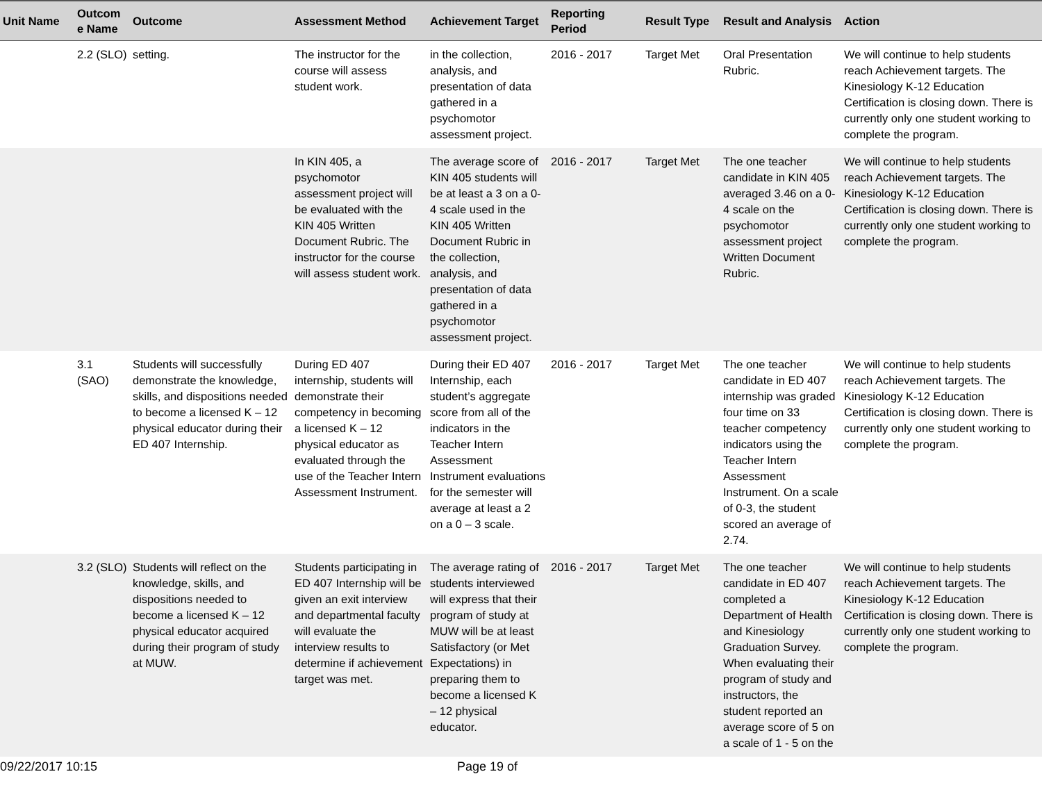| Unit Name | Outcom e Name | Outcome | Assessment Method | Achievement Target | Reporting Period | Result Type | Result and Analysis | Action |
| --- | --- | --- | --- | --- | --- | --- | --- | --- |
| | 2.2 (SLO) | setting. | The instructor for the course will assess student work. | in the collection, analysis, and presentation of data gathered in a psychomotor assessment project. | 2016 - 2017 | Target Met | Oral Presentation Rubric. | We will continue to help students reach Achievement targets. The Kinesiology K-12 Education Certification is closing down. There is currently only one student working to complete the program. |
| | | | In KIN 405, a psychomotor assessment project will be evaluated with the KIN 405 Written Document Rubric. The instructor for the course will assess student work. | The average score of KIN 405 students will be at least a 3 on a 0-4 scale used in the KIN 405 Written Document Rubric in the collection, analysis, and presentation of data gathered in a psychomotor assessment project. | 2016 - 2017 | Target Met | The one teacher candidate in KIN 405 averaged 3.46 on a 0-4 scale on the psychomotor assessment project Written Document Rubric. | We will continue to help students reach Achievement targets. The Kinesiology K-12 Education Certification is closing down. There is currently only one student working to complete the program. |
| | 3.1 (SAO) | Students will successfully demonstrate the knowledge, skills, and dispositions needed to become a licensed K – 12 physical educator during their ED 407 Internship. | During ED 407 internship, students will demonstrate their competency in becoming a licensed K – 12 physical educator as evaluated through the use of the Teacher Intern Assessment Instrument. | During their ED 407 Internship, each student’s aggregate score from all of the indicators in the Teacher Intern Assessment Instrument evaluations for the semester will average at least a 2 on a 0 – 3 scale. | 2016 - 2017 | Target Met | The one teacher candidate in ED 407 internship was graded four time on 33 teacher competency indicators using the Teacher Intern Assessment Instrument. On a scale of 0-3, the student scored an average of 2.74. | We will continue to help students reach Achievement targets. The Kinesiology K-12 Education Certification is closing down. There is currently only one student working to complete the program. |
| | 3.2 (SLO) | Students will reflect on the knowledge, skills, and dispositions needed to become a licensed K – 12 physical educator acquired during their program of study at MUW. | Students participating in ED 407 Internship will be given an exit interview and departmental faculty will evaluate the interview results to determine if achievement target was met. | The average rating of students interviewed will express that their program of study at MUW will be at least Satisfactory (or Met Expectations) in preparing them to become a licensed K – 12 physical educator. | 2016 - 2017 | Target Met | The one teacher candidate in ED 407 completed a Department of Health and Kinesiology Graduation Survey. When evaluating their program of study and instructors, the student reported an average score of 5 on a scale of 1 - 5 on the | We will continue to help students reach Achievement targets. The Kinesiology K-12 Education Certification is closing down. There is currently only one student working to complete the program. |
09/22/2017 10:15 Page 19 of